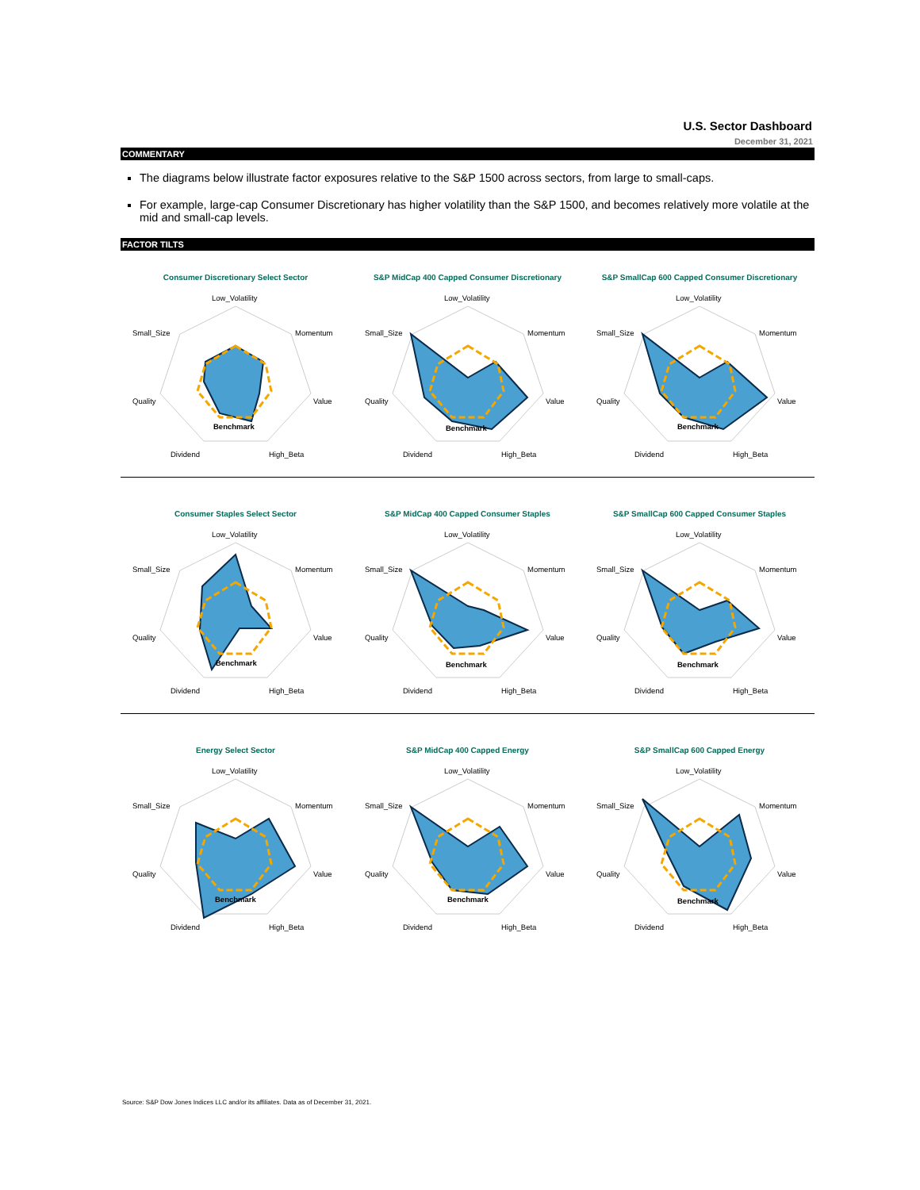U.S. Sector Dashboard
December 31, 2021
COMMENTARY
The diagrams below illustrate factor exposures relative to the S&P 1500 across sectors, from large to small-caps.
For example, large-cap Consumer Discretionary has higher volatility than the S&P 1500, and becomes relatively more volatile at the mid and small-cap levels.
FACTOR TILTS
Consumer Discretionary Select Sector
Low_Volatility
Momentum
Value
High_Beta
Dividend
Quality
Small_Size
Benchmark
S&P MidCap 400 Capped Consumer Discretionary
Low_Volatility
Momentum
Value
High_Beta
Dividend
Quality
Small_Size
Benchmark
S&P SmallCap 600 Capped Consumer Discretionary
Low_Volatility
Momentum
Value
High_Beta
Dividend
Quality
Small_Size
Benchmark
Consumer Staples Select Sector
Low_Volatility
Momentum
Value
High_Beta
Dividend
Quality
Small_Size
Benchmark
S&P MidCap 400 Capped Consumer Staples
Low_Volatility
Momentum
Value
High_Beta
Dividend
Quality
Small_Size
Benchmark
S&P SmallCap 600 Capped Consumer Staples
Low_Volatility
Momentum
Value
High_Beta
Dividend
Quality
Small_Size
Benchmark
Energy Select Sector
Low_Volatility
Momentum
Value
High_Beta
Dividend
Quality
Small_Size
Benchmark
S&P MidCap 400 Capped Energy
Low_Volatility
Momentum
Value
High_Beta
Dividend
Quality
Small_Size
Benchmark
S&P SmallCap 600 Capped Energy
Low_Volatility
Momentum
Value
High_Beta
Dividend
Quality
Small_Size
Benchmark
Source: S&P Dow Jones Indices LLC and/or its affiliates. Data as of December 31, 2021.